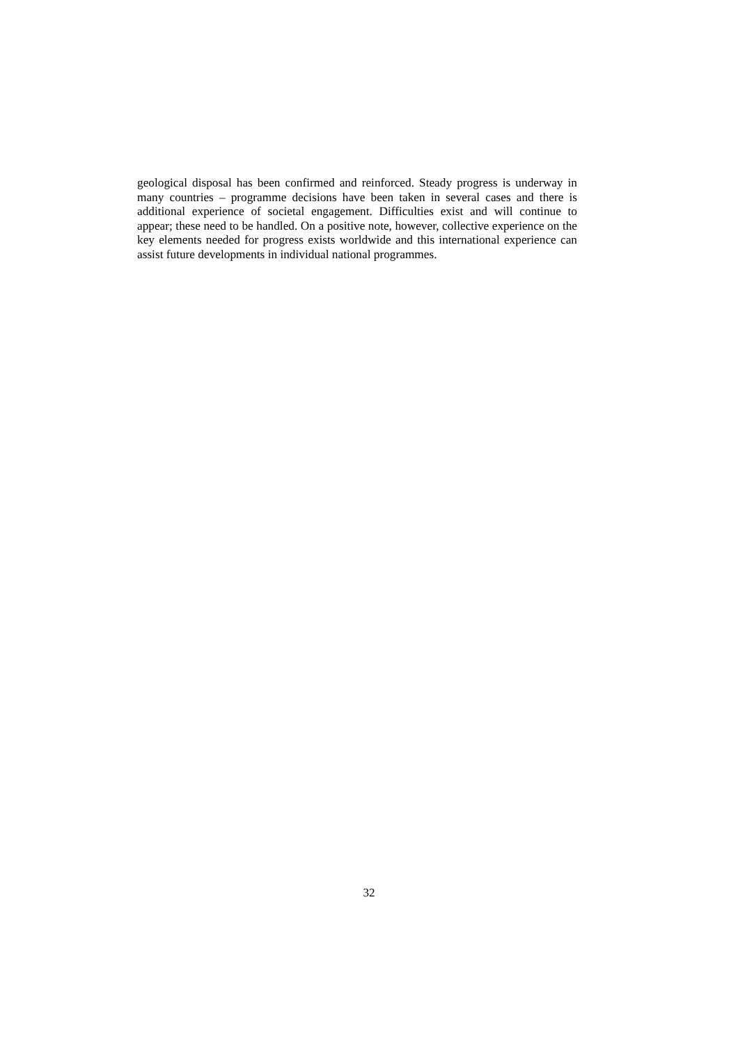geological disposal has been confirmed and reinforced. Steady progress is underway in many countries – programme decisions have been taken in several cases and there is additional experience of societal engagement. Difficulties exist and will continue to appear; these need to be handled. On a positive note, however, collective experience on the key elements needed for progress exists worldwide and this international experience can assist future developments in individual national programmes.
32